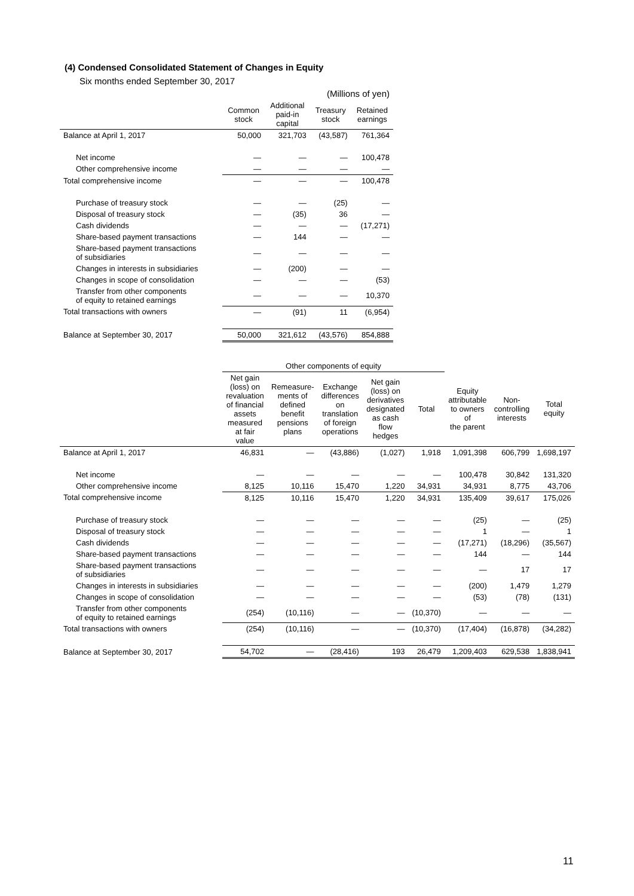(4) Condensed Consolidated Statement of Changes in Equity
Six months ended September 30, 2017
| (Millions of yen) | | | | |
| --- | --- | --- | --- | --- |
| | Common stock | Additional paid-in capital | Treasury stock | Retained earnings |
| Balance at April 1, 2017 | 50,000 | 321,703 | (43,587) | 761,364 |
| Net income | — | — | — | 100,478 |
| Other comprehensive income | — | — | — | — |
| Total comprehensive income | — | — | — | 100,478 |
| Purchase of treasury stock | — | — | (25) | — |
| Disposal of treasury stock | — | (35) | 36 | — |
| Cash dividends | — | — | — | (17,271) |
| Share-based payment transactions | — | 144 | — | — |
| Share-based payment transactions of subsidiaries | — | — | — | — |
| Changes in interests in subsidiaries | — | (200) | — | — |
| Changes in scope of consolidation | — | — | — | (53) |
| Transfer from other components of equity to retained earnings | — | — | — | 10,370 |
| Total transactions with owners | — | (91) | 11 | (6,954) |
| Balance at September 30, 2017 | 50,000 | 321,612 | (43,576) | 854,888 |
| | Other components of equity | | | | | | | |
| --- | --- | --- | --- | --- | --- | --- | --- | --- |
| | Net gain (loss) on revaluation of financial assets measured at fair value | Remeasure- ments of defined benefit pensions plans | Exchange differences on translation of foreign operations | Net gain (loss) on derivatives designated as cash flow hedges | Total | Equity attributable to owners of the parent | Non- controlling interests | Total equity |
| Balance at April 1, 2017 | 46,831 | — | (43,886) | (1,027) | 1,918 | 1,091,398 | 606,799 | 1,698,197 |
| Net income | — | — | — | — | — | 100,478 | 30,842 | 131,320 |
| Other comprehensive income | 8,125 | 10,116 | 15,470 | 1,220 | 34,931 | 34,931 | 8,775 | 43,706 |
| Total comprehensive income | 8,125 | 10,116 | 15,470 | 1,220 | 34,931 | 135,409 | 39,617 | 175,026 |
| Purchase of treasury stock | — | — | — | — | — | (25) | — | (25) |
| Disposal of treasury stock | — | — | — | — | — | 1 | — | 1 |
| Cash dividends | — | — | — | — | — | (17,271) | (18,296) | (35,567) |
| Share-based payment transactions | — | — | — | — | — | 144 | — | 144 |
| Share-based payment transactions of subsidiaries | — | — | — | — | — | — | 17 | 17 |
| Changes in interests in subsidiaries | — | — | — | — | — | (200) | 1,479 | 1,279 |
| Changes in scope of consolidation | — | — | — | — | — | (53) | (78) | (131) |
| Transfer from other components of equity to retained earnings | (254) | (10,116) | — | — | (10,370) | — | — | — |
| Total transactions with owners | (254) | (10,116) | — | — | (10,370) | (17,404) | (16,878) | (34,282) |
| Balance at September 30, 2017 | 54,702 | — | (28,416) | 193 | 26,479 | 1,209,403 | 629,538 | 1,838,941 |
11